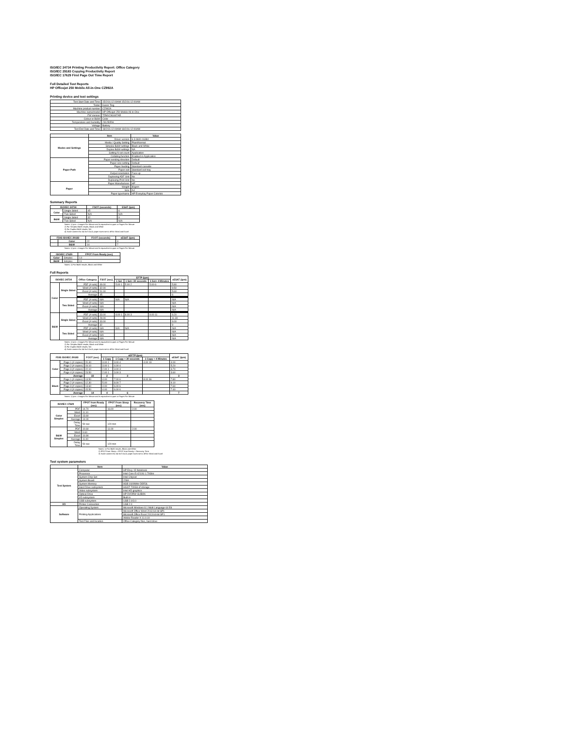ISO/IEC 24734 Printing Productivity Report: Office Category
ISO/IEC 29183 Copying Productivity Report
ISO/IEC 17629 First Page Out Time Report
Full Detailed Test Reports
HP Officejet 250 Mobile All-in-One CZ992A
Printing device and test settings
| Test Start Date and Time | 15/2/16 12:00AM 15/2/16 12:00AM |
| Tester | Karen Ting |
| Machine product number | CZ992A |
| Machine name/model | HP Officejet 250 Mobile All-in-One |
| FW Version | TZM1CN1607AR |
| Colour or B&W | Color |
| Temperature and humidity | 23C/50RH |
| Voltage | Battery |
| Test End Date and Time | 18/2/16 12:00AM 18/2/16 12:00AM |
| | Item | Value |
| --- | --- | --- |
| Modes and Settings | Driver version | 6.3.9600.16384 |
| | Media / Quality Setting | Plain/Normal |
| | Simplex B&W settings | Black and White |
| | Duplex B&W settings | NA |
| | Setting N set count | Application |
| | Collating function | Enabled in Application |
| Paper Path | Paper sending direction | Default |
| | Paper size setting | Default |
| | Paper feeding | Standard cassette |
| | Paper exit | Standard exit tray |
| | Output orientation | Face up |
| | Duplexing ADF Unit | No |
| | Duplexing Print Unit | No |
| Paper | Paper Manufacturer | HP |
| | Weight | 80gsm |
| | Size | A4 |
| | Paper type/name | HP Everyday Paper Colorlok |
Summary Reports
| ISO/IEC 24734 | | FSOT (seconds) | ESAT (ipm) |
| --- | --- | --- | --- |
| Color | Single Sided | 45 | 6 |
| | Two Sided | N/A | N/A |
| B&W | Single Sided | 32 | 9 |
| | Two Sided | N/A | N/A |
Notes: 1) ipm = Images Per Minute and is equivalent to ppm or Pages Per Minute
2) For Simplex B&W results, Black and White
3) For Duplex B&W results, NA
4) Scale content for A4 for 8.5x11 paper sizes set to off for Word and Excel
| FDIS ISO/IEC 29183 | | FCOT (seconds) | sESAT (ipm) |
| --- | --- | --- | --- |
| | Color | 22 | 3 |
| | B&W | 14 | 7 |
Notes: 1) ipm = Images Per Minute and is equivalent to ppm or Pages Per Minute
| ISO/IEC 17629 | | FPOT From Ready (sec) |
| --- | --- | --- |
| Color | Simplex | 14 |
| B&W | Simplex | 11 |
Notes: 1) For B&W results, Black and White
Full Reports
| ISO/IEC 24734 | | Office Category | FSOT (sec) | EFTP (ipm) | | | sESAT (ipm) |
| --- | --- | --- | --- | --- | --- | --- | --- |
| | | | | 1 Set | 1 Set+ 30 seconds | 1 Set+ 4 Minutes | |
| Color | Single Sided | PDF (# sets) | 49.00 | 5.00 1 | 5.00 2 | 5.00 6 | 5.80 |
| | | Word (# sets) | 32.00 | | | | 9.50 |
| | | Excel (# sets) | 51.00 | | | | 5.60 |
| | | Average | 45 | | | | 6 |
| | Two Sided | PDF (# sets) | N/A | N/A | N/A | | N/A |
| | | Word (# sets) | N/A | | | | N/A |
| | | Excel (# sets) | N/A | | | | N/A |
| | | Average | N/A | | | | N/A |
| B&W | Single Sided | PDF (# sets) | 33.00 | 8.00 1 | 8.00 3 | 9.00 11 | 9.20 |
| | | Word (# sets) | 28.00 | | | | 11.30 |
| | | Excel (# sets) | 33.00 | | | | 9.00 |
| | | Average | 32 | | | | 9 |
| | Two Sided | PDF (# sets) | N/A | N/A | N/A | | N/A |
| | | Word (# sets) | N/A | | | | N/A |
| | | Excel (# sets) | N/A | | | | N/A |
| | | Average | N/A | | | | N/A |
Notes: 1) ipm = Images Per Minute and is equivalent to ppm or Pages Per Minute
2) For Simplex B&W results, Black and White
3) For Duplex B&W results, NA
4) Scale content for A4 for 8.5x11 paper sizes set to off for Word and Excel
| FDIS ISO/IEC 29183 | | FCOT (sec) | sEFTP (ipm) | | | sESAT (ipm) |
| --- | --- | --- | --- | --- | --- | --- |
| | | | 1 Copy | 1 Copy + 30 seconds | 1 Copy + 4 Minutes | |
| Color | Page 1 (# copies) | 20.40 | 3.00 1 | 3.00 4 | 4.00 19 | 4.00 |
| | Page 2 (# copies) | 19.10 | 3.00 1 | 4.00 4 | | 5.20 |
| | Page 3 (# copies) | 22.10 | 2.00 1 | 3.00 3 | | 3.70 |
| | Page 4 (# copies) | 23.50 | 2.00 1 | 3.00 3 | | 3.60 |
| | Average | 22 | 2 | 3 | | 3 |
| Black | Page 1 (# copies) | 13.50 | 4.00 | 7.00 6 | 8.00 36 | 7.80 |
| | Page 2 (# copies) | 12.30 | 5.00 | 8.00 7 | | 9.10 |
| | Page 3 (# copies) | 13.60 | 4.00 | 6.00 6 | | 7.60 |
| | Page 4 (# copies) | 15.50 | 4.00 | 6.00 6 | | 7.40 |
| | Average | 14 | 4 | 6 | | 7 |
Notes: 1) ipm = Images Per Minute and is equivalent to ppm or Pages Per Minute
| ISO/IEC 17629 | | FPOT from Ready (sec) | FPOT From Sleep (sec) | Recovery Time (sec) |
| --- | --- | --- | --- | --- |
| Color Simplex | PDF | 14.70 | 16.00 | 2.00 |
| | Word | 11.10 | | |
| | Excel | 13.60 | | |
| | Average | 14.00 | | |
| | Delay Time | 50 sec | 120 min | |
| B&W Simplex | PDF | 10.60 | 11.00 | 2.00 |
| | Word | 9.60 | | |
| | Excel | 10.90 | | |
| | Average | 11.00 | | |
| | Delay Time | 50 sec | 120 min | |
Notes: 1) For B&W results, Black and White
2) FPOT from Sleep = FPOT from Ready + Recovery Time
3) Scale content for A4 for 8.5x11 paper sizes set to off for Word and Excel
Test system parameters
| | Item | Value |
| --- | --- | --- |
| Test System | Computer | HP Envy 15 Notebook |
| | Processor | Intel Core i5-4210U 1.70Ghz |
| | System Chip Set | Intel Chipset |
| | System Board | 228A |
| | System Memory | 8GB 1600MHz DDR3L |
| | Hard Drive subsystem | HGST 700Gb of storage |
| | Video subsystem | Intel HD graphics |
| | Optical Drive | HP DVDRW GUB0N |
| | I/O subsystem | Built in |
| | USB subsystem | USB 2.0/3.0 |
| I/O | Printer Connection | USB 2.0 |
| Software | Operating System | Microsoft Windows 8.1 Multi Language 64 Ed |
| | Printing Applications | Microsoft Office Word 2013 64-bit SP1 |
| | | Microsoft Office Excel 2013 64-bit SP1 |
| | | Adobe Reader X 11.0.10 |
| | Test Files and location | Office Category files, hard drive |